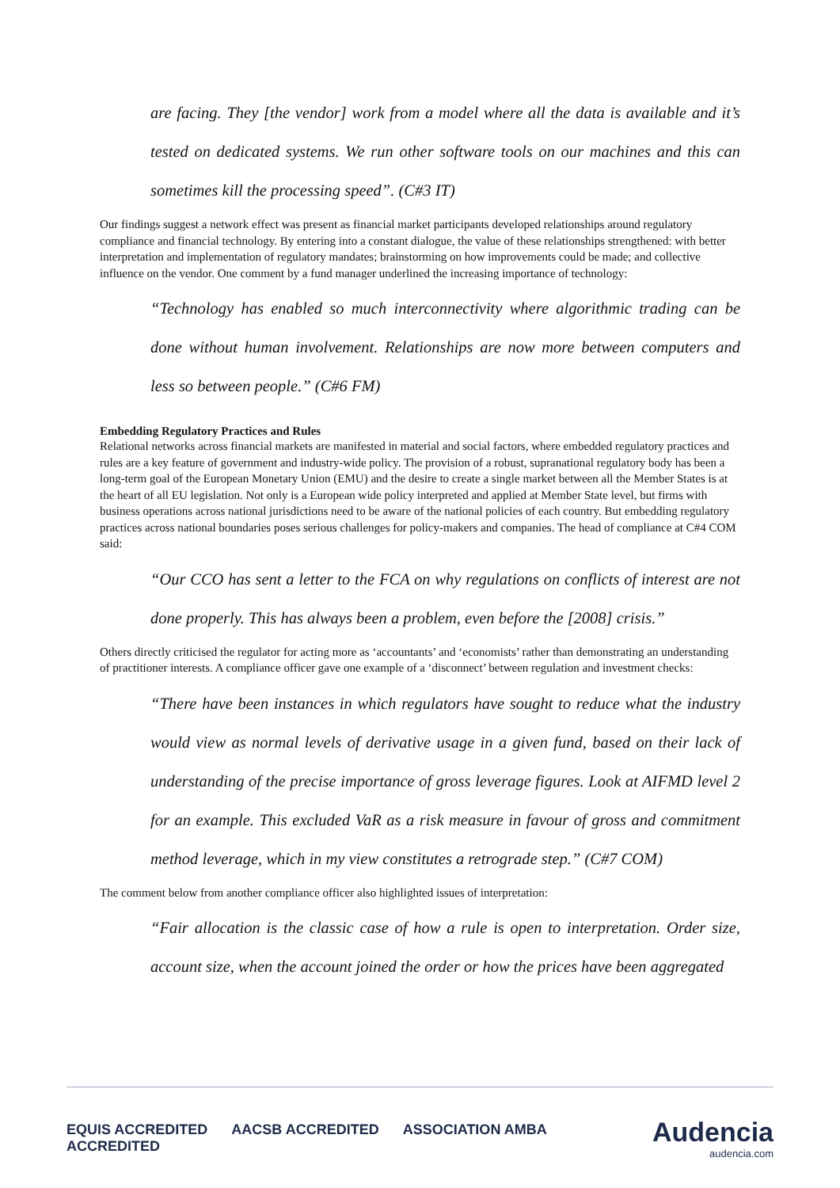are facing. They [the vendor] work from a model where all the data is available and it’s tested on dedicated systems. We run other software tools on our machines and this can sometimes kill the processing speed”. (C#3 IT)
Our findings suggest a network effect was present as financial market participants developed relationships around regulatory compliance and financial technology. By entering into a constant dialogue, the value of these relationships strengthened: with better interpretation and implementation of regulatory mandates; brainstorming on how improvements could be made; and collective influence on the vendor. One comment by a fund manager underlined the increasing importance of technology:
“Technology has enabled so much interconnectivity where algorithmic trading can be done without human involvement. Relationships are now more between computers and less so between people.” (C#6 FM)
Embedding Regulatory Practices and Rules
Relational networks across financial markets are manifested in material and social factors, where embedded regulatory practices and rules are a key feature of government and industry-wide policy. The provision of a robust, supranational regulatory body has been a long-term goal of the European Monetary Union (EMU) and the desire to create a single market between all the Member States is at the heart of all EU legislation. Not only is a European wide policy interpreted and applied at Member State level, but firms with business operations across national jurisdictions need to be aware of the national policies of each country. But embedding regulatory practices across national boundaries poses serious challenges for policy-makers and companies. The head of compliance at C#4 COM said:
“Our CCO has sent a letter to the FCA on why regulations on conflicts of interest are not done properly. This has always been a problem, even before the [2008] crisis.”
Others directly criticised the regulator for acting more as ‘accountants’ and ‘economists’ rather than demonstrating an understanding of practitioner interests. A compliance officer gave one example of a ‘disconnect’ between regulation and investment checks:
“There have been instances in which regulators have sought to reduce what the industry would view as normal levels of derivative usage in a given fund, based on their lack of understanding of the precise importance of gross leverage figures. Look at AIFMD level 2 for an example. This excluded VaR as a risk measure in favour of gross and commitment method leverage, which in my view constitutes a retrograde step.” (C#7 COM)
The comment below from another compliance officer also highlighted issues of interpretation:
“Fair allocation is the classic case of how a rule is open to interpretation. Order size, account size, when the account joined the order or how the prices have been aggregated
EQUIS ACCREDITED AACSB ACCREDITED ASSOCIATION AMBA ACCREDITED
Audencia
audencia.com